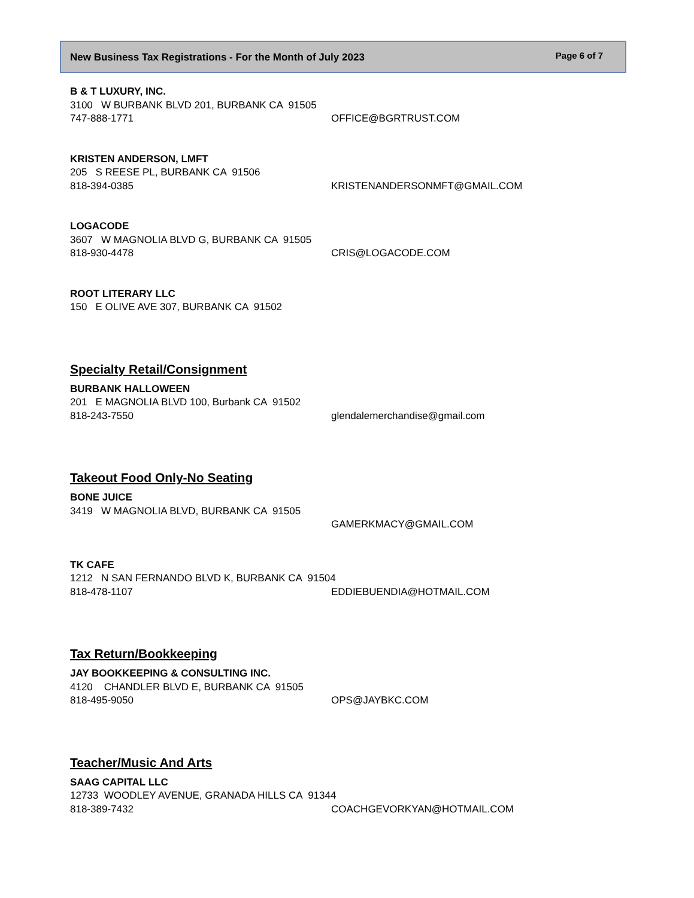New Business Tax Registrations - For the Month of July 2023 Page 6 of 7
B & T LUXURY, INC.
3100 W BURBANK BLVD 201, BURBANK CA 91505
747-888-1771 OFFICE@BGRTRUST.COM
KRISTEN ANDERSON, LMFT
205 S REESE PL, BURBANK CA 91506
818-394-0385 KRISTENANDERSONMFT@GMAIL.COM
LOGACODE
3607 W MAGNOLIA BLVD G, BURBANK CA 91505
818-930-4478 CRIS@LOGACODE.COM
ROOT LITERARY LLC
150 E OLIVE AVE 307, BURBANK CA 91502
Specialty Retail/Consignment
BURBANK HALLOWEEN
201 E MAGNOLIA BLVD 100, Burbank CA 91502
818-243-7550 glendalemerchandise@gmail.com
Takeout Food Only-No Seating
BONE JUICE
3419 W MAGNOLIA BLVD, BURBANK CA 91505
GAMERKMACY@GMAIL.COM
TK CAFE
1212 N SAN FERNANDO BLVD K, BURBANK CA 91504
818-478-1107 EDDIEBUENDIA@HOTMAIL.COM
Tax Return/Bookkeeping
JAY BOOKKEEPING & CONSULTING INC.
4120 CHANDLER BLVD E, BURBANK CA 91505
818-495-9050 OPS@JAYBKC.COM
Teacher/Music And Arts
SAAG CAPITAL LLC
12733 WOODLEY AVENUE, GRANADA HILLS CA 91344
818-389-7432 COACHGEVORKYAN@HOTMAIL.COM